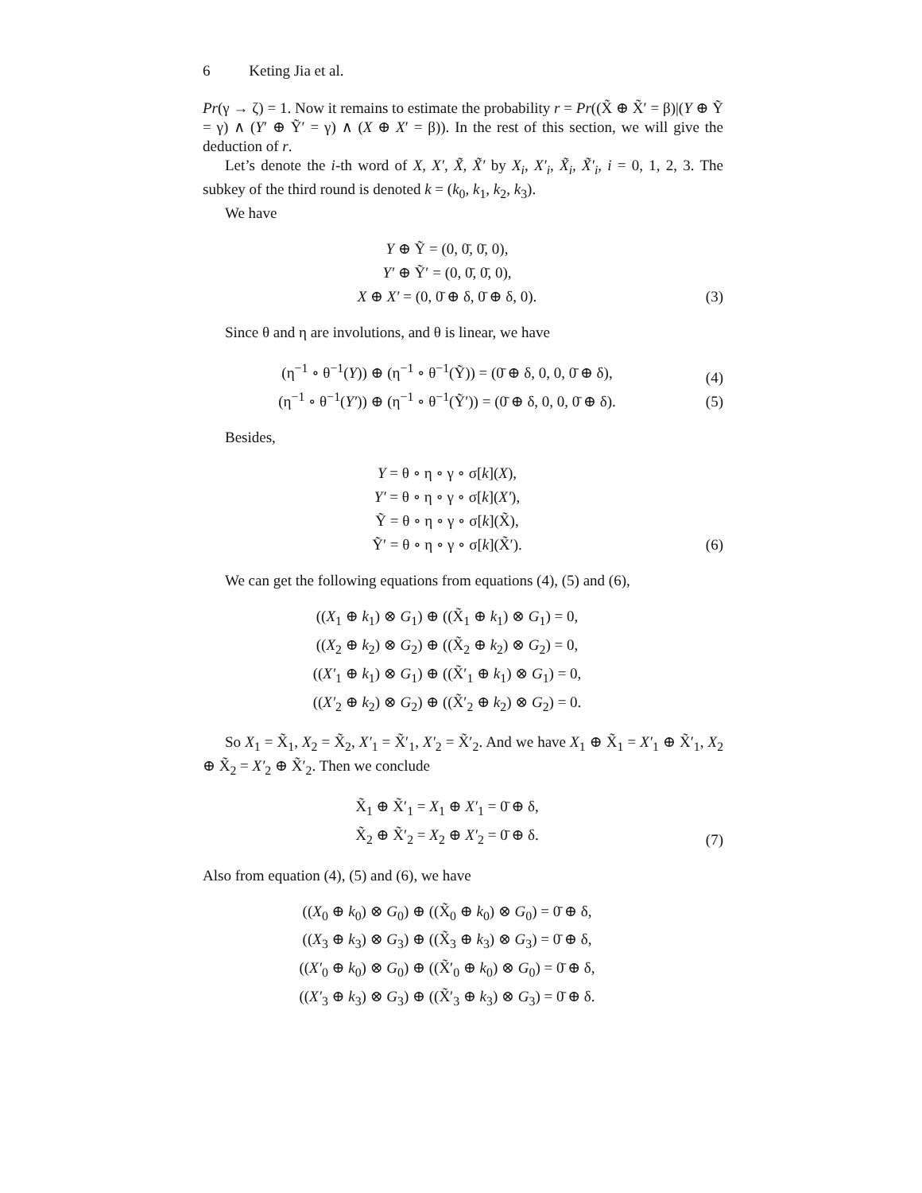6 Keting Jia et al.
Pr(γ → ζ) = 1. Now it remains to estimate the probability r = Pr((X̃ ⊕ X̃′ = β)|(Y ⊕ Ỹ = γ) ∧ (Y′ ⊕ Ỹ′ = γ) ∧ (X ⊕ X′ = β)). In the rest of this section, we will give the deduction of r.
Let’s denote the i-th word of X, X′, X̃, X̃′ by X<sub>i</sub>, X′<sub>i</sub>, X̃<sub>i</sub>, X̃′<sub>i</sub>, i = 0, 1, 2, 3. The subkey of the third round is denoted k = (k<sub>0</sub>, k<sub>1</sub>, k<sub>2</sub>, k<sub>3</sub>).
We have
Y ⊕ Ỹ = (0, 0̄, 0̄, 0),
Y′ ⊕ Ỹ′ = (0, 0̄, 0̄, 0),
X ⊕ X′ = (0, 0̄ ⊕ δ, 0̄ ⊕ δ, 0).
(3)
Since θ and η are involutions, and θ is linear, we have
(η<sup>−1</sup> ∘ θ<sup>−1</sup>(Y)) ⊕ (η<sup>−1</sup> ∘ θ<sup>−1</sup>(Ỹ)) = (0̄ ⊕ δ, 0, 0, 0̄ ⊕ δ),
(η<sup>−1</sup> ∘ θ<sup>−1</sup>(Y′)) ⊕ (η<sup>−1</sup> ∘ θ<sup>−1</sup>(Ỹ′)) = (0̄ ⊕ δ, 0, 0, 0̄ ⊕ δ).
(4)
(5)
Besides,
Y = θ ∘ η ∘ γ ∘ σ[k](X),
Y′ = θ ∘ η ∘ γ ∘ σ[k](X′),
Ỹ = θ ∘ η ∘ γ ∘ σ[k](X̃),
Ỹ′ = θ ∘ η ∘ γ ∘ σ[k](X̃′).
(6)
We can get the following equations from equations (4), (5) and (6),
((X<sub>1</sub> ⊕ k<sub>1</sub>) ⊗ G<sub>1</sub>) ⊕ ((X̃<sub>1</sub> ⊕ k<sub>1</sub>) ⊗ G<sub>1</sub>) = 0,
((X<sub>2</sub> ⊕ k<sub>2</sub>) ⊗ G<sub>2</sub>) ⊕ ((X̃<sub>2</sub> ⊕ k<sub>2</sub>) ⊗ G<sub>2</sub>) = 0,
((X′<sub>1</sub> ⊕ k<sub>1</sub>) ⊗ G<sub>1</sub>) ⊕ ((X̃′<sub>1</sub> ⊕ k<sub>1</sub>) ⊗ G<sub>1</sub>) = 0,
((X′<sub>2</sub> ⊕ k<sub>2</sub>) ⊗ G<sub>2</sub>) ⊕ ((X̃′<sub>2</sub> ⊕ k<sub>2</sub>) ⊗ G<sub>2</sub>) = 0.
So X<sub>1</sub> = X̃<sub>1</sub>, X<sub>2</sub> = X̃<sub>2</sub>, X′<sub>1</sub> = X̃′<sub>1</sub>, X′<sub>2</sub> = X̃′<sub>2</sub>. And we have X<sub>1</sub> ⊕ X̃<sub>1</sub> = X′<sub>1</sub> ⊕ X̃′<sub>1</sub>, X<sub>2</sub> ⊕ X̃<sub>2</sub> = X′<sub>2</sub> ⊕ X̃′<sub>2</sub>. Then we conclude
X̃<sub>1</sub> ⊕ X̃′<sub>1</sub> = X<sub>1</sub> ⊕ X′<sub>1</sub> = 0̄ ⊕ δ,
X̃<sub>2</sub> ⊕ X̃′<sub>2</sub> = X<sub>2</sub> ⊕ X′<sub>2</sub> = 0̄ ⊕ δ.
(7)
Also from equation (4), (5) and (6), we have
((X<sub>0</sub> ⊕ k<sub>0</sub>) ⊗ G<sub>0</sub>) ⊕ ((X̃<sub>0</sub> ⊕ k<sub>0</sub>) ⊗ G<sub>0</sub>) = 0̄ ⊕ δ,
((X<sub>3</sub> ⊕ k<sub>3</sub>) ⊗ G<sub>3</sub>) ⊕ ((X̃<sub>3</sub> ⊕ k<sub>3</sub>) ⊗ G<sub>3</sub>) = 0̄ ⊕ δ,
((X′<sub>0</sub> ⊕ k<sub>0</sub>) ⊗ G<sub>0</sub>) ⊕ ((X̃′<sub>0</sub> ⊕ k<sub>0</sub>) ⊗ G<sub>0</sub>) = 0̄ ⊕ δ,
((X′<sub>3</sub> ⊕ k<sub>3</sub>) ⊗ G<sub>3</sub>) ⊕ ((X̃′<sub>3</sub> ⊕ k<sub>3</sub>) ⊗ G<sub>3</sub>) = 0̄ ⊕ δ.